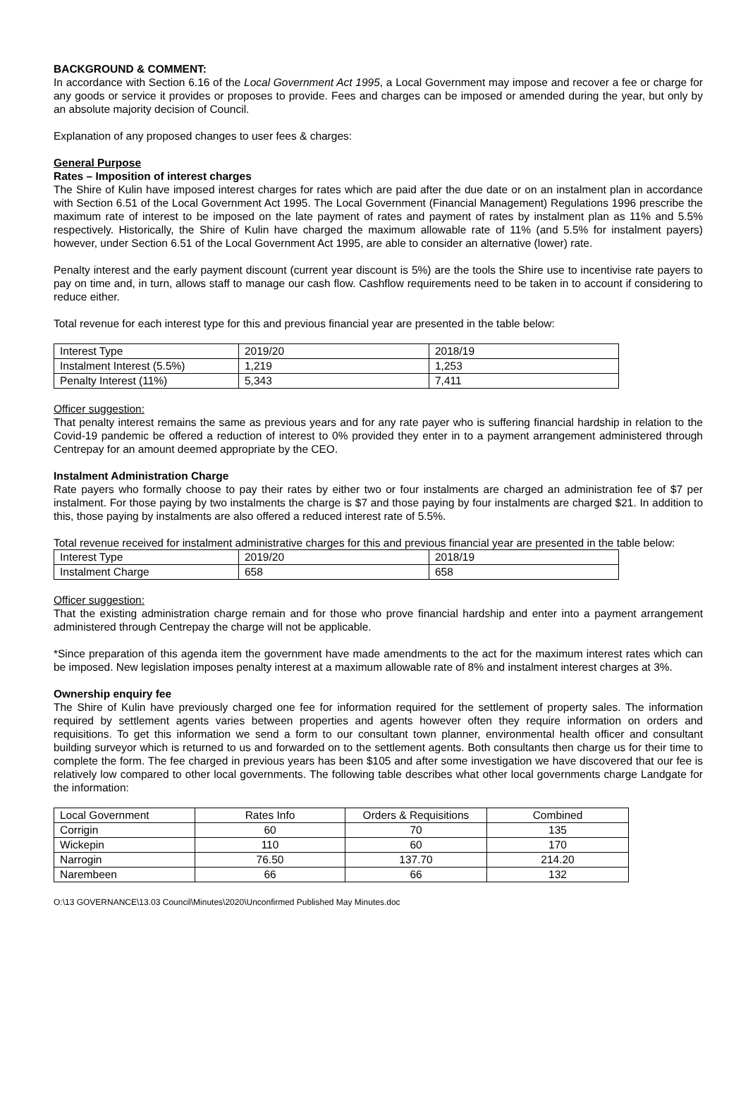BACKGROUND & COMMENT:
In accordance with Section 6.16 of the Local Government Act 1995, a Local Government may impose and recover a fee or charge for any goods or service it provides or proposes to provide. Fees and charges can be imposed or amended during the year, but only by an absolute majority decision of Council.
Explanation of any proposed changes to user fees & charges:
General Purpose
Rates – Imposition of interest charges
The Shire of Kulin have imposed interest charges for rates which are paid after the due date or on an instalment plan in accordance with Section 6.51 of the Local Government Act 1995. The Local Government (Financial Management) Regulations 1996 prescribe the maximum rate of interest to be imposed on the late payment of rates and payment of rates by instalment plan as 11% and 5.5% respectively. Historically, the Shire of Kulin have charged the maximum allowable rate of 11% (and 5.5% for instalment payers) however, under Section 6.51 of the Local Government Act 1995, are able to consider an alternative (lower) rate.
Penalty interest and the early payment discount (current year discount is 5%) are the tools the Shire use to incentivise rate payers to pay on time and, in turn, allows staff to manage our cash flow. Cashflow requirements need to be taken in to account if considering to reduce either.
Total revenue for each interest type for this and previous financial year are presented in the table below:
| Interest Type | 2019/20 | 2018/19 |
| Instalment Interest (5.5%) | 1,219 | 1,253 |
| Penalty Interest (11%) | 5,343 | 7,411 |
Officer suggestion:
That penalty interest remains the same as previous years and for any rate payer who is suffering financial hardship in relation to the Covid-19 pandemic be offered a reduction of interest to 0% provided they enter in to a payment arrangement administered through Centrepay for an amount deemed appropriate by the CEO.
Instalment Administration Charge
Rate payers who formally choose to pay their rates by either two or four instalments are charged an administration fee of $7 per instalment. For those paying by two instalments the charge is $7 and those paying by four instalments are charged $21. In addition to this, those paying by instalments are also offered a reduced interest rate of 5.5%.
Total revenue received for instalment administrative charges for this and previous financial year are presented in the table below:
| Interest Type | 2019/20 | 2018/19 |
| Instalment Charge | 658 | 658 |
Officer suggestion:
That the existing administration charge remain and for those who prove financial hardship and enter into a payment arrangement administered through Centrepay the charge will not be applicable.
*Since preparation of this agenda item the government have made amendments to the act for the maximum interest rates which can be imposed. New legislation imposes penalty interest at a maximum allowable rate of 8% and instalment interest charges at 3%.
Ownership enquiry fee
The Shire of Kulin have previously charged one fee for information required for the settlement of property sales. The information required by settlement agents varies between properties and agents however often they require information on orders and requisitions. To get this information we send a form to our consultant town planner, environmental health officer and consultant building surveyor which is returned to us and forwarded on to the settlement agents. Both consultants then charge us for their time to complete the form. The fee charged in previous years has been $105 and after some investigation we have discovered that our fee is relatively low compared to other local governments. The following table describes what other local governments charge Landgate for the information:
| Local Government | Rates Info | Orders & Requisitions | Combined |
| Corrigin | 60 | 70 | 135 |
| Wickepin | 110 | 60 | 170 |
| Narrogin | 76.50 | 137.70 | 214.20 |
| Narembeen | 66 | 66 | 132 |
O:\13 GOVERNANCE\13.03 Council\Minutes\2020\Unconfirmed Published May Minutes.doc